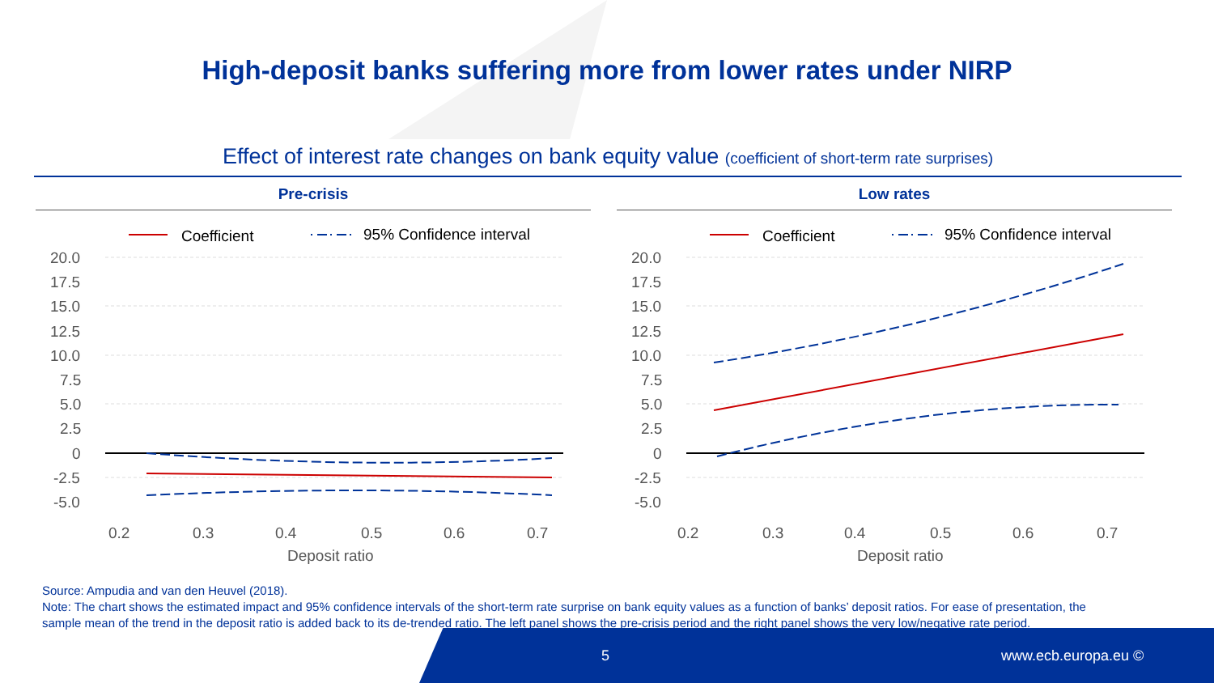High-deposit banks suffering more from lower rates under NIRP
Effect of interest rate changes on bank equity value (coefficient of short-term rate surprises)
Pre-crisis
Coefficient
95% Confidence interval
20.0
17.5
15.0
12.5
10.0
7.5
5.0
2.5
0
-2.5
-5.0
0.2
0.3
0.4
0.5
0.6
0.7
Deposit ratio
Low rates
Coefficient
95% Confidence interval
20.0
17.5
15.0
12.5
10.0
7.5
5.0
2.5
0
-2.5
-5.0
0.2
0.3
0.4
0.5
0.6
0.7
Deposit ratio
Source: Ampudia and van den Heuvel (2018).
Note: The chart shows the estimated impact and 95% confidence intervals of the short-term rate surprise on bank equity values as a function of banks’ deposit ratios. For ease of presentation, the sample mean of the trend in the deposit ratio is added back to its de-trended ratio. The left panel shows the pre-crisis period and the right panel shows the very low/negative rate period.
5 www.ecb.europa.eu ©